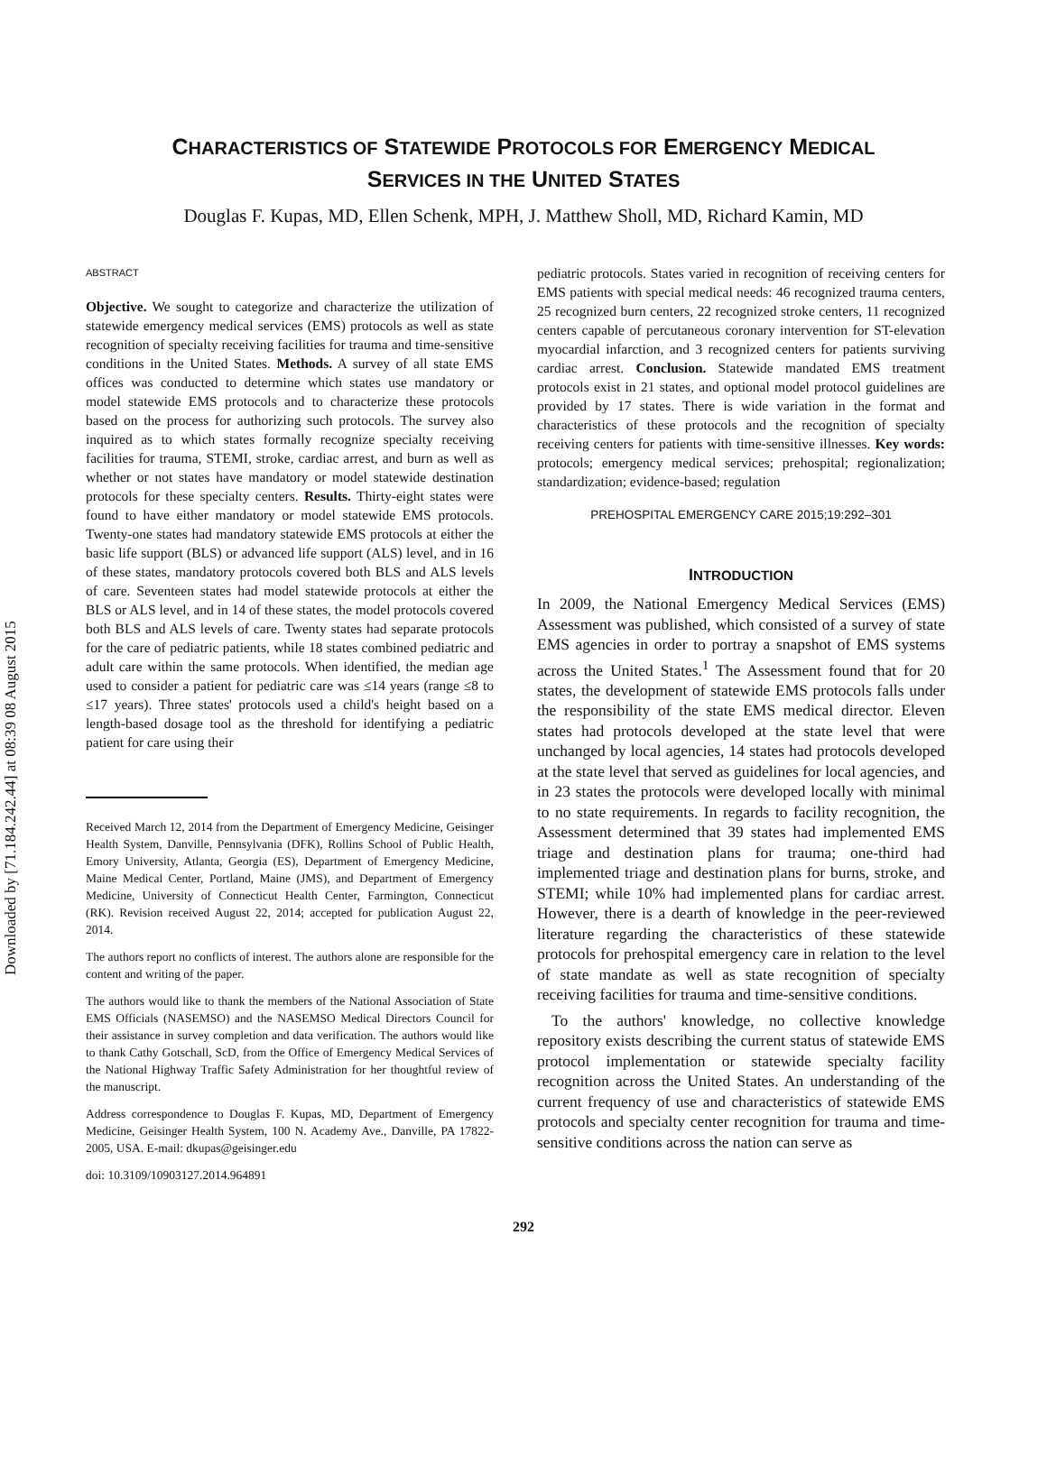Downloaded by [71.184.242.44] at 08:39 08 August 2015
CHARACTERISTICS OF STATEWIDE PROTOCOLS FOR EMERGENCY MEDICAL
SERVICES IN THE UNITED STATES
Douglas F. Kupas, MD, Ellen Schenk, MPH, J. Matthew Sholl, MD, Richard Kamin, MD
ABSTRACT
Objective. We sought to categorize and characterize the utilization of statewide emergency medical services (EMS) protocols as well as state recognition of specialty receiving facilities for trauma and time-sensitive conditions in the United States. Methods. A survey of all state EMS offices was conducted to determine which states use mandatory or model statewide EMS protocols and to characterize these protocols based on the process for authorizing such protocols. The survey also inquired as to which states formally recognize specialty receiving facilities for trauma, STEMI, stroke, cardiac arrest, and burn as well as whether or not states have mandatory or model statewide destination protocols for these specialty centers. Results. Thirty-eight states were found to have either mandatory or model statewide EMS protocols. Twenty-one states had mandatory statewide EMS protocols at either the basic life support (BLS) or advanced life support (ALS) level, and in 16 of these states, mandatory protocols covered both BLS and ALS levels of care. Seventeen states had model statewide protocols at either the BLS or ALS level, and in 14 of these states, the model protocols covered both BLS and ALS levels of care. Twenty states had separate protocols for the care of pediatric patients, while 18 states combined pediatric and adult care within the same protocols. When identified, the median age used to consider a patient for pediatric care was ≤14 years (range ≤8 to ≤17 years). Three states' protocols used a child's height based on a length-based dosage tool as the threshold for identifying a pediatric patient for care using their
Received March 12, 2014 from the Department of Emergency Medicine, Geisinger Health System, Danville, Pennsylvania (DFK), Rollins School of Public Health, Emory University, Atlanta, Georgia (ES), Department of Emergency Medicine, Maine Medical Center, Portland, Maine (JMS), and Department of Emergency Medicine, University of Connecticut Health Center, Farmington, Connecticut (RK). Revision received August 22, 2014; accepted for publication August 22, 2014.
The authors report no conflicts of interest. The authors alone are responsible for the content and writing of the paper.
The authors would like to thank the members of the National Association of State EMS Officials (NASEMSO) and the NASEMSO Medical Directors Council for their assistance in survey completion and data verification. The authors would like to thank Cathy Gotschall, ScD, from the Office of Emergency Medical Services of the National Highway Traffic Safety Administration for her thoughtful review of the manuscript.
Address correspondence to Douglas F. Kupas, MD, Department of Emergency Medicine, Geisinger Health System, 100 N. Academy Ave., Danville, PA 17822-2005, USA. E-mail: dkupas@geisinger.edu
doi: 10.3109/10903127.2014.964891
pediatric protocols. States varied in recognition of receiving centers for EMS patients with special medical needs: 46 recognized trauma centers, 25 recognized burn centers, 22 recognized stroke centers, 11 recognized centers capable of percutaneous coronary intervention for ST-elevation myocardial infarction, and 3 recognized centers for patients surviving cardiac arrest. Conclusion. Statewide mandated EMS treatment protocols exist in 21 states, and optional model protocol guidelines are provided by 17 states. There is wide variation in the format and characteristics of these protocols and the recognition of specialty receiving centers for patients with time-sensitive illnesses. Key words: protocols; emergency medical services; prehospital; regionalization; standardization; evidence-based; regulation
PREHOSPITAL EMERGENCY CARE 2015;19:292–301
INTRODUCTION
In 2009, the National Emergency Medical Services (EMS) Assessment was published, which consisted of a survey of state EMS agencies in order to portray a snapshot of EMS systems across the United States.<sup>1</sup> The Assessment found that for 20 states, the development of statewide EMS protocols falls under the responsibility of the state EMS medical director. Eleven states had protocols developed at the state level that were unchanged by local agencies, 14 states had protocols developed at the state level that served as guidelines for local agencies, and in 23 states the protocols were developed locally with minimal to no state requirements. In regards to facility recognition, the Assessment determined that 39 states had implemented EMS triage and destination plans for trauma; one-third had implemented triage and destination plans for burns, stroke, and STEMI; while 10% had implemented plans for cardiac arrest. However, there is a dearth of knowledge in the peer-reviewed literature regarding the characteristics of these statewide protocols for prehospital emergency care in relation to the level of state mandate as well as state recognition of specialty receiving facilities for trauma and time-sensitive conditions.
To the authors' knowledge, no collective knowledge repository exists describing the current status of statewide EMS protocol implementation or statewide specialty facility recognition across the United States. An understanding of the current frequency of use and characteristics of statewide EMS protocols and specialty center recognition for trauma and time-sensitive conditions across the nation can serve as
292